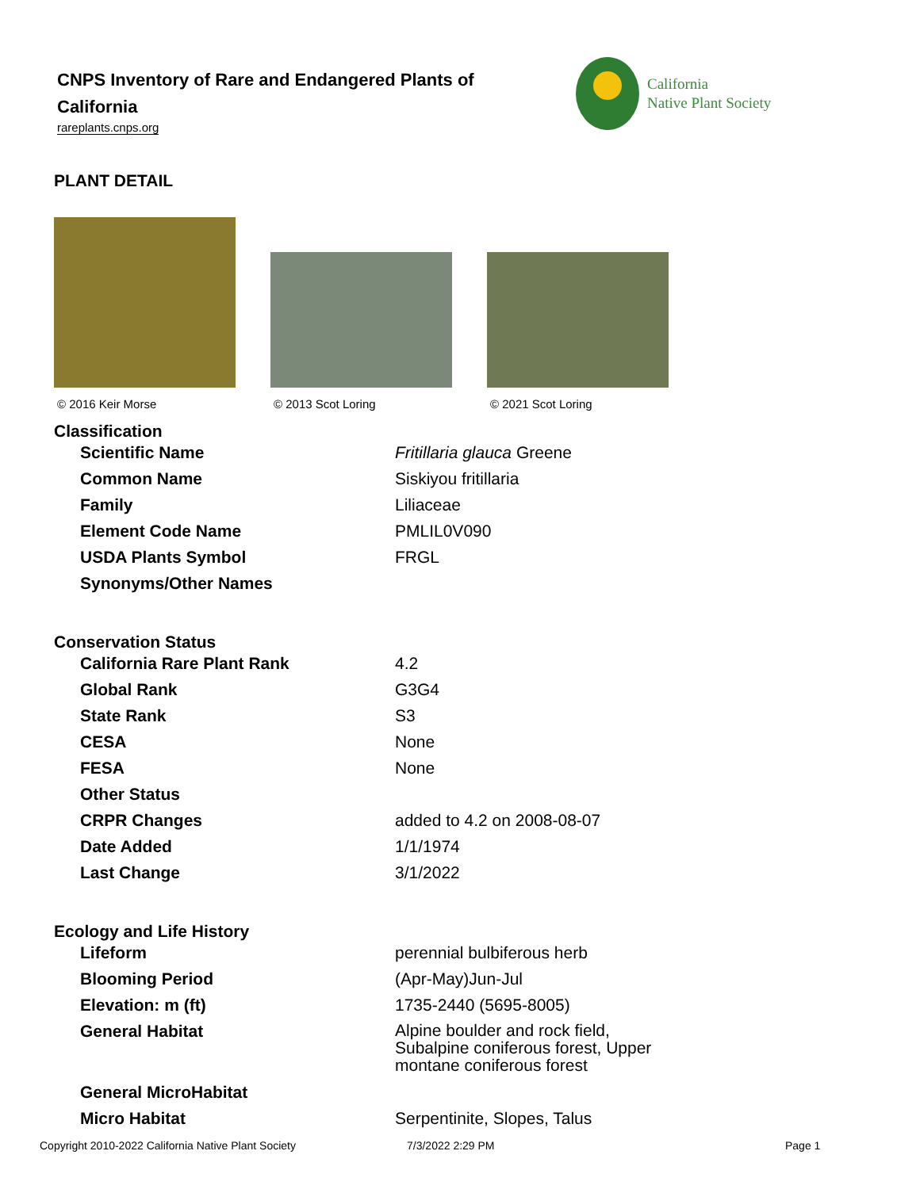CNPS Inventory of Rare and Endangered Plants of California
rareplants.cnps.org
California
Native Plant Society
PLANT DETAIL
© 2016 Keir Morse
© 2013 Scot Loring
© 2021 Scot Loring
Classification
| Scientific Name | Fritillaria glauca Greene |
| Common Name | Siskiyou fritillaria |
| Family | Liliaceae |
| Element Code Name | PMLIL0V090 |
| USDA Plants Symbol | FRGL |
| Synonyms/Other Names | |
Conservation Status
| California Rare Plant Rank | 4.2 |
| Global Rank | G3G4 |
| State Rank | S3 |
| CESA | None |
| FESA | None |
| Other Status | |
| CRPR Changes | added to 4.2 on 2008-08-07 |
| Date Added | 1/1/1974 |
| Last Change | 3/1/2022 |
Ecology and Life History
| Lifeform | perennial bulbiferous herb |
| Blooming Period | (Apr-May)Jun-Jul |
| Elevation: m (ft) | 1735-2440 (5695-8005) |
| General Habitat | Alpine boulder and rock field, Subalpine coniferous forest, Upper montane coniferous forest |
| General MicroHabitat | |
| Micro Habitat | Serpentinite, Slopes, Talus |
Copyright 2010-2022 California Native Plant Society 7/3/2022 2:29 PM Page 1